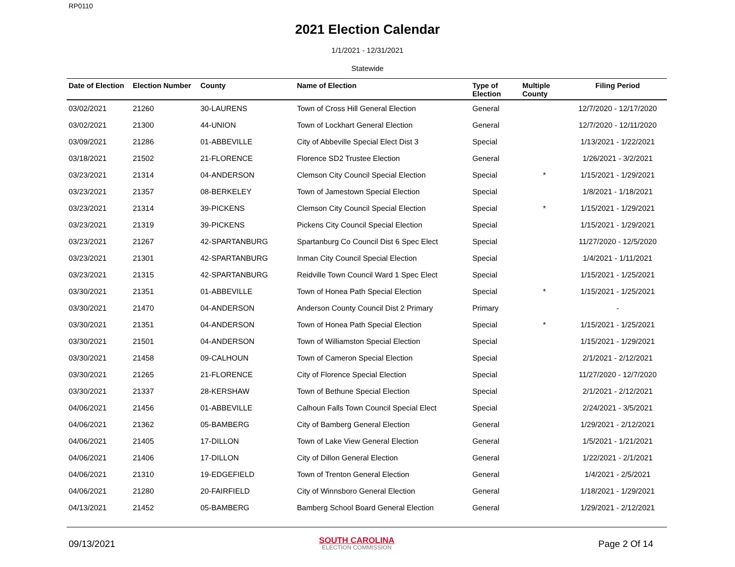RP0110
2021 Election Calendar
1/1/2021 - 12/31/2021
Statewide
| Date of Election | Election Number | County | Name of Election | Type of Election | Multiple County | Filing Period |
| --- | --- | --- | --- | --- | --- | --- |
| 03/02/2021 | 21260 | 30-LAURENS | Town of Cross Hill General Election | General | | 12/7/2020 - 12/17/2020 |
| 03/02/2021 | 21300 | 44-UNION | Town of Lockhart General Election | General | | 12/7/2020 - 12/11/2020 |
| 03/09/2021 | 21286 | 01-ABBEVILLE | City of Abbeville Special Elect Dist 3 | Special | | 1/13/2021 - 1/22/2021 |
| 03/18/2021 | 21502 | 21-FLORENCE | Florence SD2 Trustee Election | General | | 1/26/2021 - 3/2/2021 |
| 03/23/2021 | 21314 | 04-ANDERSON | Clemson City Council Special Election | Special | * | 1/15/2021 - 1/29/2021 |
| 03/23/2021 | 21357 | 08-BERKELEY | Town of Jamestown Special Election | Special | | 1/8/2021 - 1/18/2021 |
| 03/23/2021 | 21314 | 39-PICKENS | Clemson City Council Special Election | Special | * | 1/15/2021 - 1/29/2021 |
| 03/23/2021 | 21319 | 39-PICKENS | Pickens City Council Special Election | Special | | 1/15/2021 - 1/29/2021 |
| 03/23/2021 | 21267 | 42-SPARTANBURG | Spartanburg Co Council Dist 6 Spec Elect | Special | | 11/27/2020 - 12/5/2020 |
| 03/23/2021 | 21301 | 42-SPARTANBURG | Inman City Council Special Election | Special | | 1/4/2021 - 1/11/2021 |
| 03/23/2021 | 21315 | 42-SPARTANBURG | Reidville Town Council Ward 1 Spec Elect | Special | | 1/15/2021 - 1/25/2021 |
| 03/30/2021 | 21351 | 01-ABBEVILLE | Town of Honea Path Special Election | Special | * | 1/15/2021 - 1/25/2021 |
| 03/30/2021 | 21470 | 04-ANDERSON | Anderson County Council Dist 2 Primary | Primary | | - |
| 03/30/2021 | 21351 | 04-ANDERSON | Town of Honea Path Special Election | Special | * | 1/15/2021 - 1/25/2021 |
| 03/30/2021 | 21501 | 04-ANDERSON | Town of Williamston Special Election | Special | | 1/15/2021 - 1/29/2021 |
| 03/30/2021 | 21458 | 09-CALHOUN | Town of Cameron Special Election | Special | | 2/1/2021 - 2/12/2021 |
| 03/30/2021 | 21265 | 21-FLORENCE | City of Florence Special Election | Special | | 11/27/2020 - 12/7/2020 |
| 03/30/2021 | 21337 | 28-KERSHAW | Town of Bethune Special Election | Special | | 2/1/2021 - 2/12/2021 |
| 04/06/2021 | 21456 | 01-ABBEVILLE | Calhoun Falls Town Council Special Elect | Special | | 2/24/2021 - 3/5/2021 |
| 04/06/2021 | 21362 | 05-BAMBERG | City of Bamberg General Election | General | | 1/29/2021 - 2/12/2021 |
| 04/06/2021 | 21405 | 17-DILLON | Town of Lake View General Election | General | | 1/5/2021 - 1/21/2021 |
| 04/06/2021 | 21406 | 17-DILLON | City of Dillon General Election | General | | 1/22/2021 - 2/1/2021 |
| 04/06/2021 | 21310 | 19-EDGEFIELD | Town of Trenton General Election | General | | 1/4/2021 - 2/5/2021 |
| 04/06/2021 | 21280 | 20-FAIRFIELD | City of Winnsboro General Election | General | | 1/18/2021 - 1/29/2021 |
| 04/13/2021 | 21452 | 05-BAMBERG | Bamberg School Board General Election | General | | 1/29/2021 - 2/12/2021 |
09/13/2021
SOUTH CAROLINA
ELECTION COMMISSION
Page 2 Of 14